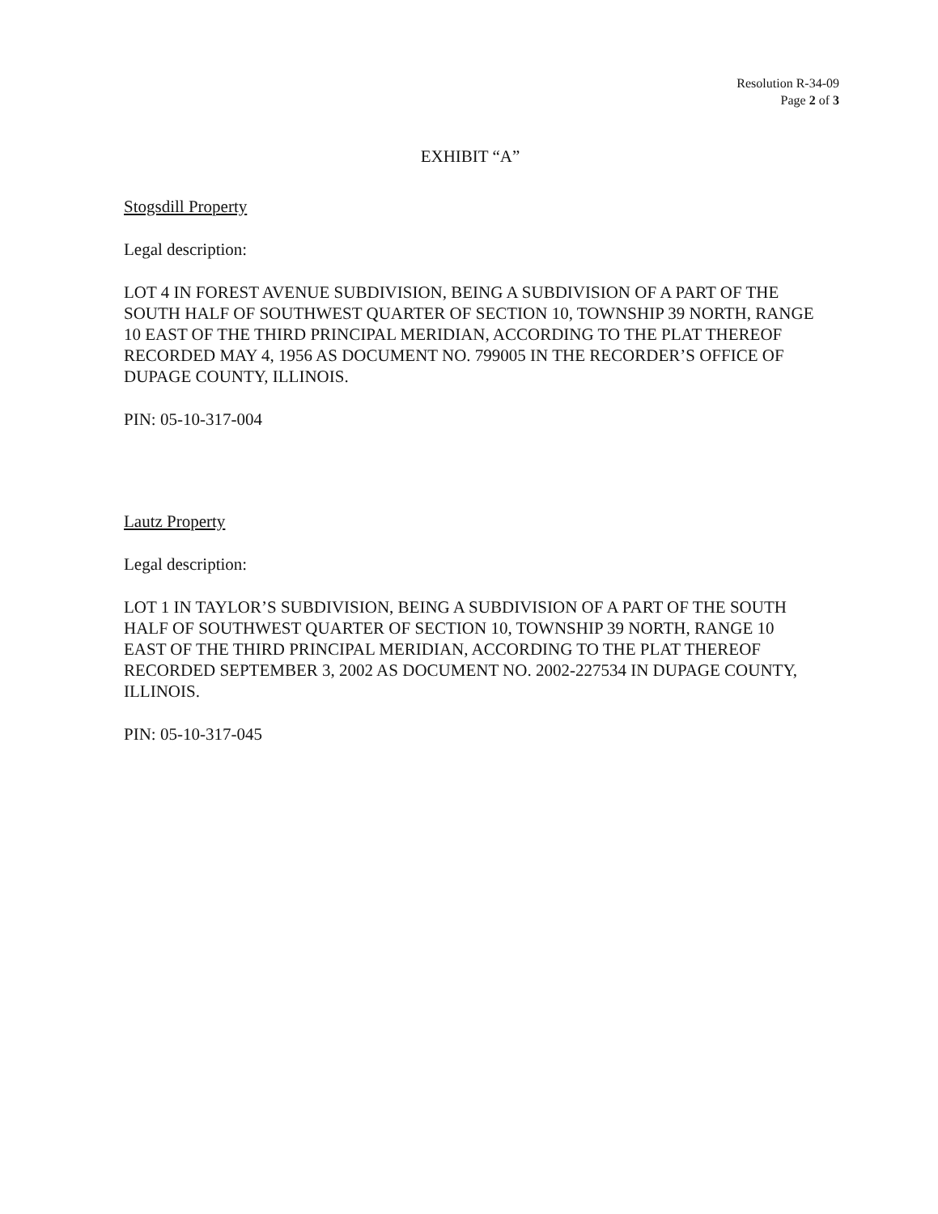Resolution R-34-09
Page 2 of 3
EXHIBIT “A”
Stogsdill Property
Legal description:
LOT 4 IN FOREST AVENUE SUBDIVISION, BEING A SUBDIVISION OF A PART OF THE SOUTH HALF OF SOUTHWEST QUARTER OF SECTION 10, TOWNSHIP 39 NORTH, RANGE 10 EAST OF THE THIRD PRINCIPAL MERIDIAN, ACCORDING TO THE PLAT THEREOF RECORDED MAY 4, 1956 AS DOCUMENT NO. 799005 IN THE RECORDER’S OFFICE OF DUPAGE COUNTY, ILLINOIS.
PIN: 05-10-317-004
Lautz Property
Legal description:
LOT 1 IN TAYLOR’S SUBDIVISION, BEING A SUBDIVISION OF A PART OF THE SOUTH HALF OF SOUTHWEST QUARTER OF SECTION 10, TOWNSHIP 39 NORTH, RANGE 10 EAST OF THE THIRD PRINCIPAL MERIDIAN, ACCORDING TO THE PLAT THEREOF RECORDED SEPTEMBER 3, 2002 AS DOCUMENT NO. 2002-227534 IN DUPAGE COUNTY, ILLINOIS.
PIN: 05-10-317-045